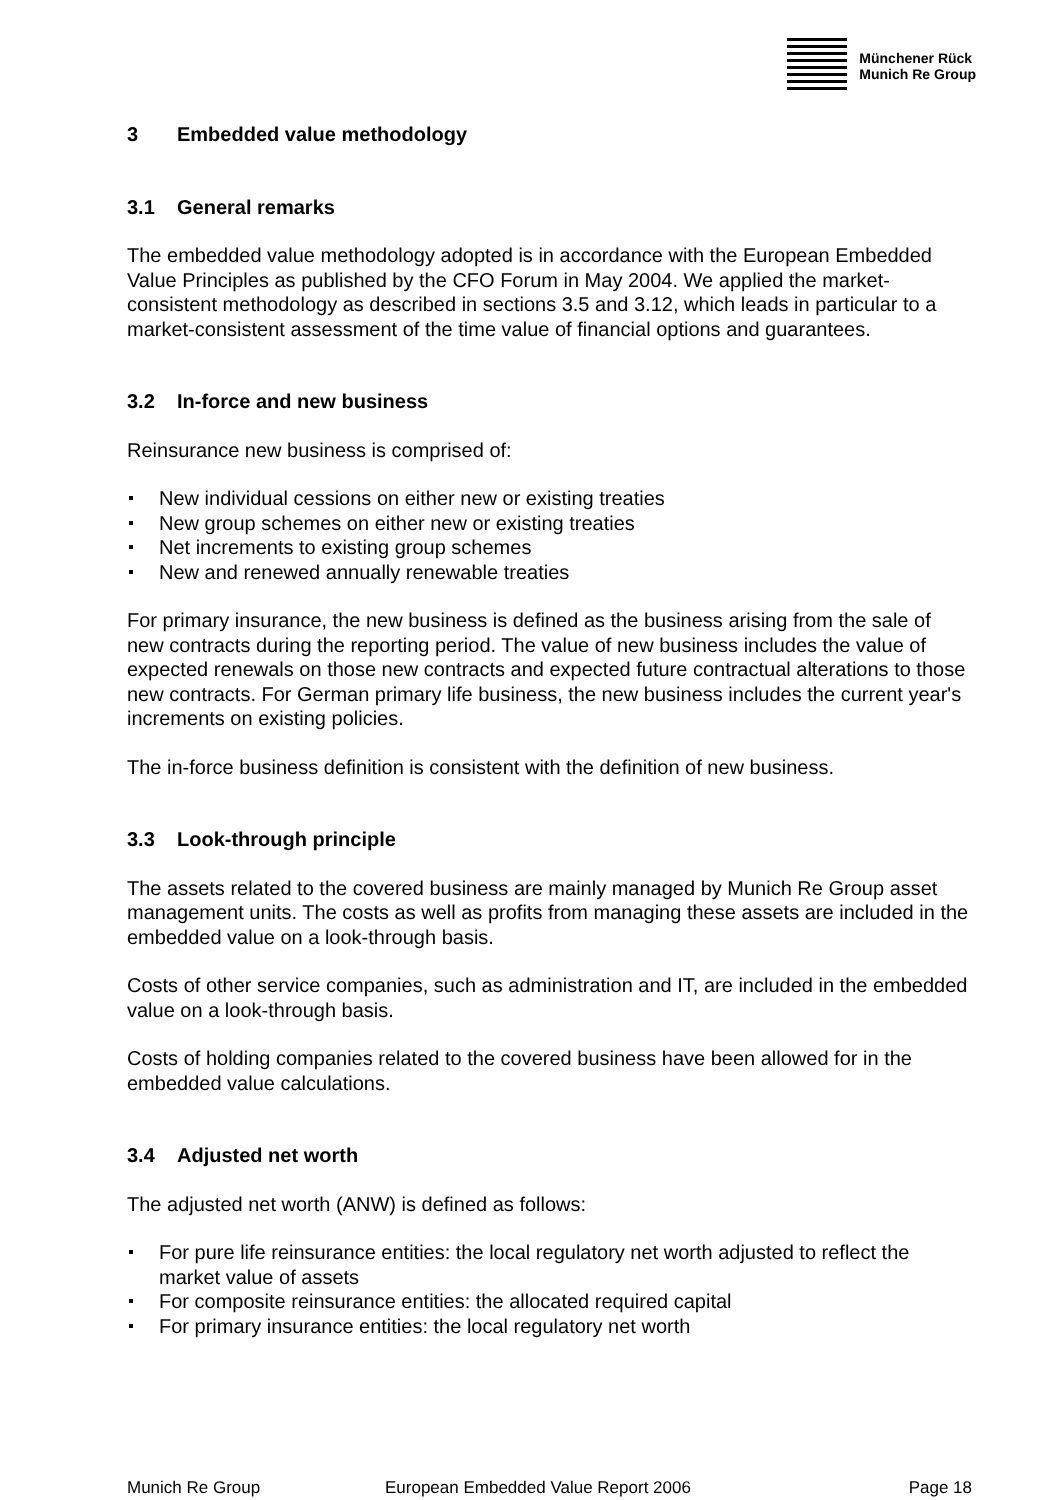Münchener Rück
Munich Re Group
3 Embedded value methodology
3.1 General remarks
The embedded value methodology adopted is in accordance with the European Embedded Value Principles as published by the CFO Forum in May 2004. We applied the market-consistent methodology as described in sections 3.5 and 3.12, which leads in particular to a market-consistent assessment of the time value of financial options and guarantees.
3.2 In-force and new business
Reinsurance new business is comprised of:
New individual cessions on either new or existing treaties
New group schemes on either new or existing treaties
Net increments to existing group schemes
New and renewed annually renewable treaties
For primary insurance, the new business is defined as the business arising from the sale of new contracts during the reporting period. The value of new business includes the value of expected renewals on those new contracts and expected future contractual alterations to those new contracts. For German primary life business, the new business includes the current year's increments on existing policies.
The in-force business definition is consistent with the definition of new business.
3.3 Look-through principle
The assets related to the covered business are mainly managed by Munich Re Group asset management units. The costs as well as profits from managing these assets are included in the embedded value on a look-through basis.
Costs of other service companies, such as administration and IT, are included in the embedded value on a look-through basis.
Costs of holding companies related to the covered business have been allowed for in the embedded value calculations.
3.4 Adjusted net worth
The adjusted net worth (ANW) is defined as follows:
For pure life reinsurance entities: the local regulatory net worth adjusted to reflect the market value of assets
For composite reinsurance entities: the allocated required capital
For primary insurance entities: the local regulatory net worth
Munich Re Group European Embedded Value Report 2006 Page 18